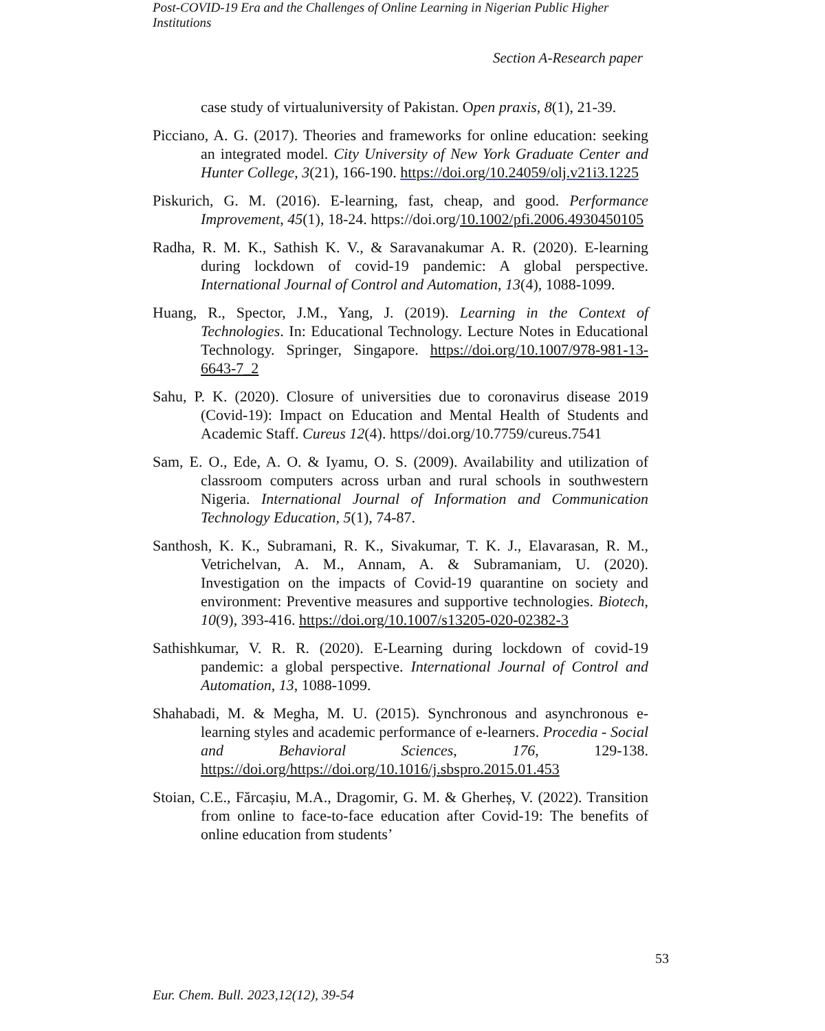Post-COVID-19 Era and the Challenges of Online Learning in Nigerian Public Higher Institutions
Section A-Research paper
case study of virtualuniversity of Pakistan. Open praxis, 8(1), 21-39.
Picciano, A. G. (2017). Theories and frameworks for online education: seeking an integrated model. City University of New York Graduate Center and Hunter College, 3(21), 166-190. https://doi.org/10.24059/olj.v21i3.1225
Piskurich, G. M. (2016). E-learning, fast, cheap, and good. Performance Improvement, 45(1), 18-24. https://doi.org/10.1002/pfi.2006.4930450105
Radha, R. M. K., Sathish K. V., & Saravanakumar A. R. (2020). E-learning during lockdown of covid-19 pandemic: A global perspective. International Journal of Control and Automation, 13(4), 1088-1099.
Huang, R., Spector, J.M., Yang, J. (2019). Learning in the Context of Technologies. In: Educational Technology. Lecture Notes in Educational Technology. Springer, Singapore. https://doi.org/10.1007/978-981-13-6643-7_2
Sahu, P. K. (2020). Closure of universities due to coronavirus disease 2019 (Covid-19): Impact on Education and Mental Health of Students and Academic Staff. Cureus 12(4). https//doi.org/10.7759/cureus.7541
Sam, E. O., Ede, A. O. & Iyamu, O. S. (2009). Availability and utilization of classroom computers across urban and rural schools in southwestern Nigeria. International Journal of Information and Communication Technology Education, 5(1), 74-87.
Santhosh, K. K., Subramani, R. K., Sivakumar, T. K. J., Elavarasan, R. M., Vetrichelvan, A. M., Annam, A. & Subramaniam, U. (2020). Investigation on the impacts of Covid-19 quarantine on society and environment: Preventive measures and supportive technologies. Biotech, 10(9), 393-416. https://doi.org/10.1007/s13205-020-02382-3
Sathishkumar, V. R. R. (2020). E-Learning during lockdown of covid-19 pandemic: a global perspective. International Journal of Control and Automation, 13, 1088-1099.
Shahabadi, M. & Megha, M. U. (2015). Synchronous and asynchronous e-learning styles and academic performance of e-learners. Procedia - Social and Behavioral Sciences, 176, 129-138. https://doi.org/https://doi.org/10.1016/j.sbspro.2015.01.453
Stoian, C.E., Fărcașiu, M.A., Dragomir, G. M. & Gherheș, V. (2022). Transition from online to face-to-face education after Covid-19: The benefits of online education from students’
53
Eur. Chem. Bull. 2023,12(12), 39-54